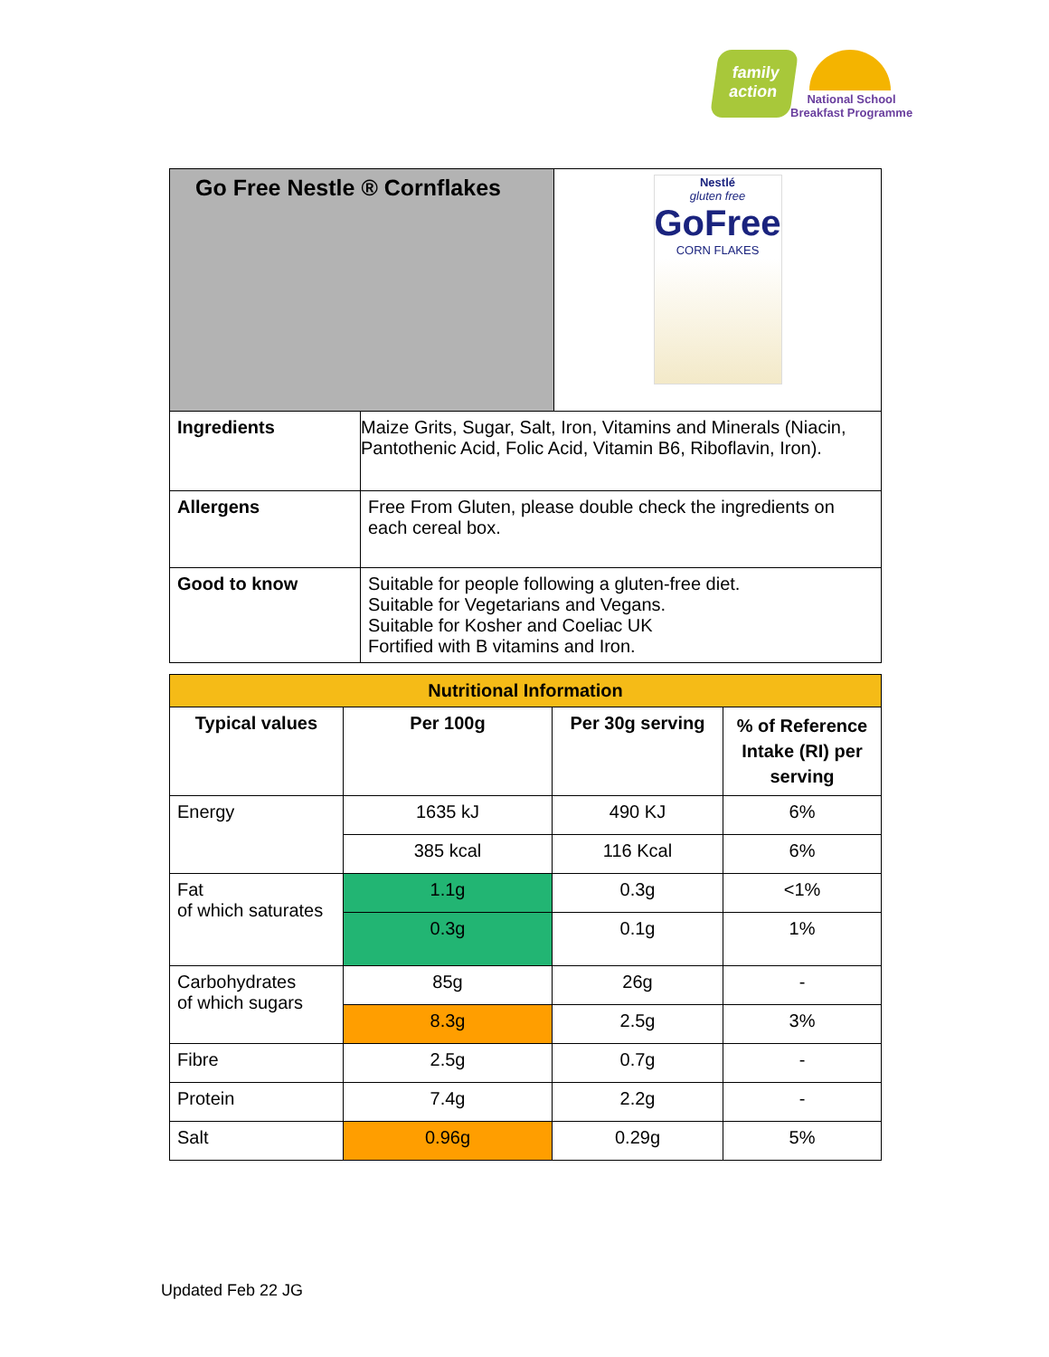family action
National School
Breakfast Programme
| Go Free Nestle ® Cornflakes | | Nestlé gluten free GoFree CORN FLAKES |
| Ingredients | Maize Grits, Sugar, Salt, Iron, Vitamins and Minerals (Niacin, Pantothenic Acid, Folic Acid, Vitamin B6, Riboflavin, Iron). | |
| Allergens | Free From Gluten, please double check the ingredients on each cereal box. | |
| Good to know | Suitable for people following a gluten-free diet. Suitable for Vegetarians and Vegans. Suitable for Kosher and Coeliac UK Fortified with B vitamins and Iron. | |
| Nutritional Information | | | |
| --- | --- | --- | --- |
| Typical values | Per 100g | Per 30g serving | % of Reference Intake (RI) per serving |
| Energy | 1635 kJ | 490 KJ | 6% |
| | 385 kcal | 116 Kcal | 6% |
| Fat of which saturates | 1.1g | 0.3g | <1% |
| | 0.3g | 0.1g | 1% |
| Carbohydrates of which sugars | 85g | 26g | - |
| | 8.3g | 2.5g | 3% |
| Fibre | 2.5g | 0.7g | - |
| Protein | 7.4g | 2.2g | - |
| Salt | 0.96g | 0.29g | 5% |
Updated Feb 22 JG